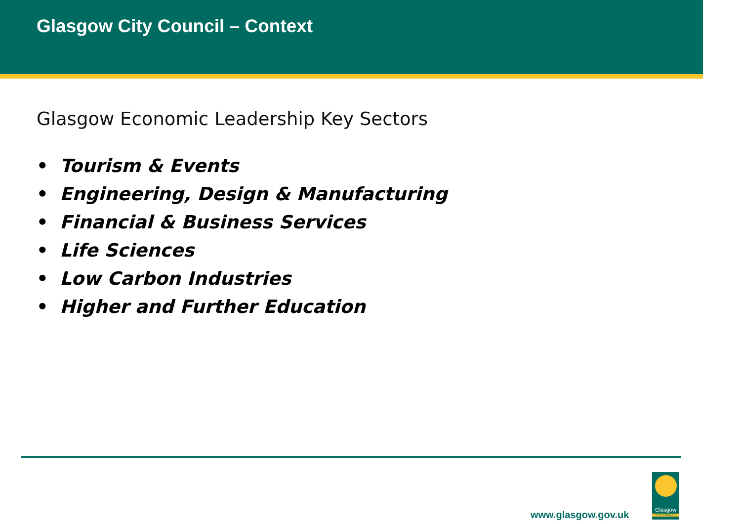Glasgow City Council – Context
Glasgow Economic Leadership Key Sectors
• Tourism & Events
• Engineering, Design & Manufacturing
• Financial & Business Services
• Life Sciences
• Low Carbon Industries
• Higher and Further Education
www.glasgow.gov.uk
Glasgow
CITY COUNCIL